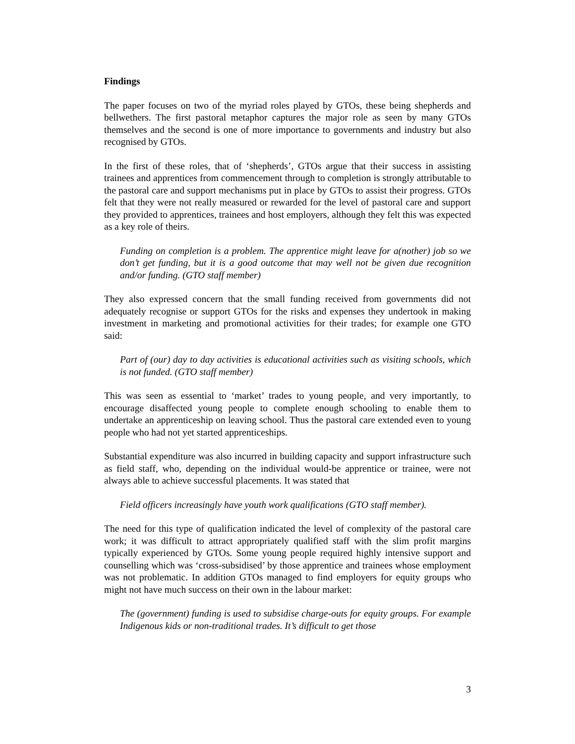Findings
The paper focuses on two of the myriad roles played by GTOs, these being shepherds and bellwethers. The first pastoral metaphor captures the major role as seen by many GTOs themselves and the second is one of more importance to governments and industry but also recognised by GTOs.
In the first of these roles, that of ‘shepherds’, GTOs argue that their success in assisting trainees and apprentices from commencement through to completion is strongly attributable to the pastoral care and support mechanisms put in place by GTOs to assist their progress. GTOs felt that they were not really measured or rewarded for the level of pastoral care and support they provided to apprentices, trainees and host employers, although they felt this was expected as a key role of theirs.
Funding on completion is a problem. The apprentice might leave for a(nother) job so we don’t get funding, but it is a good outcome that may well not be given due recognition and/or funding. (GTO staff member)
They also expressed concern that the small funding received from governments did not adequately recognise or support GTOs for the risks and expenses they undertook in making investment in marketing and promotional activities for their trades; for example one GTO said:
Part of (our) day to day activities is educational activities such as visiting schools, which is not funded. (GTO staff member)
This was seen as essential to ‘market’ trades to young people, and very importantly, to encourage disaffected young people to complete enough schooling to enable them to undertake an apprenticeship on leaving school. Thus the pastoral care extended even to young people who had not yet started apprenticeships.
Substantial expenditure was also incurred in building capacity and support infrastructure such as field staff, who, depending on the individual would-be apprentice or trainee, were not always able to achieve successful placements. It was stated that
Field officers increasingly have youth work qualifications (GTO staff member).
The need for this type of qualification indicated the level of complexity of the pastoral care work; it was difficult to attract appropriately qualified staff with the slim profit margins typically experienced by GTOs. Some young people required highly intensive support and counselling which was ‘cross-subsidised’ by those apprentice and trainees whose employment was not problematic. In addition GTOs managed to find employers for equity groups who might not have much success on their own in the labour market:
The (government) funding is used to subsidise charge-outs for equity groups. For example Indigenous kids or non-traditional trades. It’s difficult to get those
3